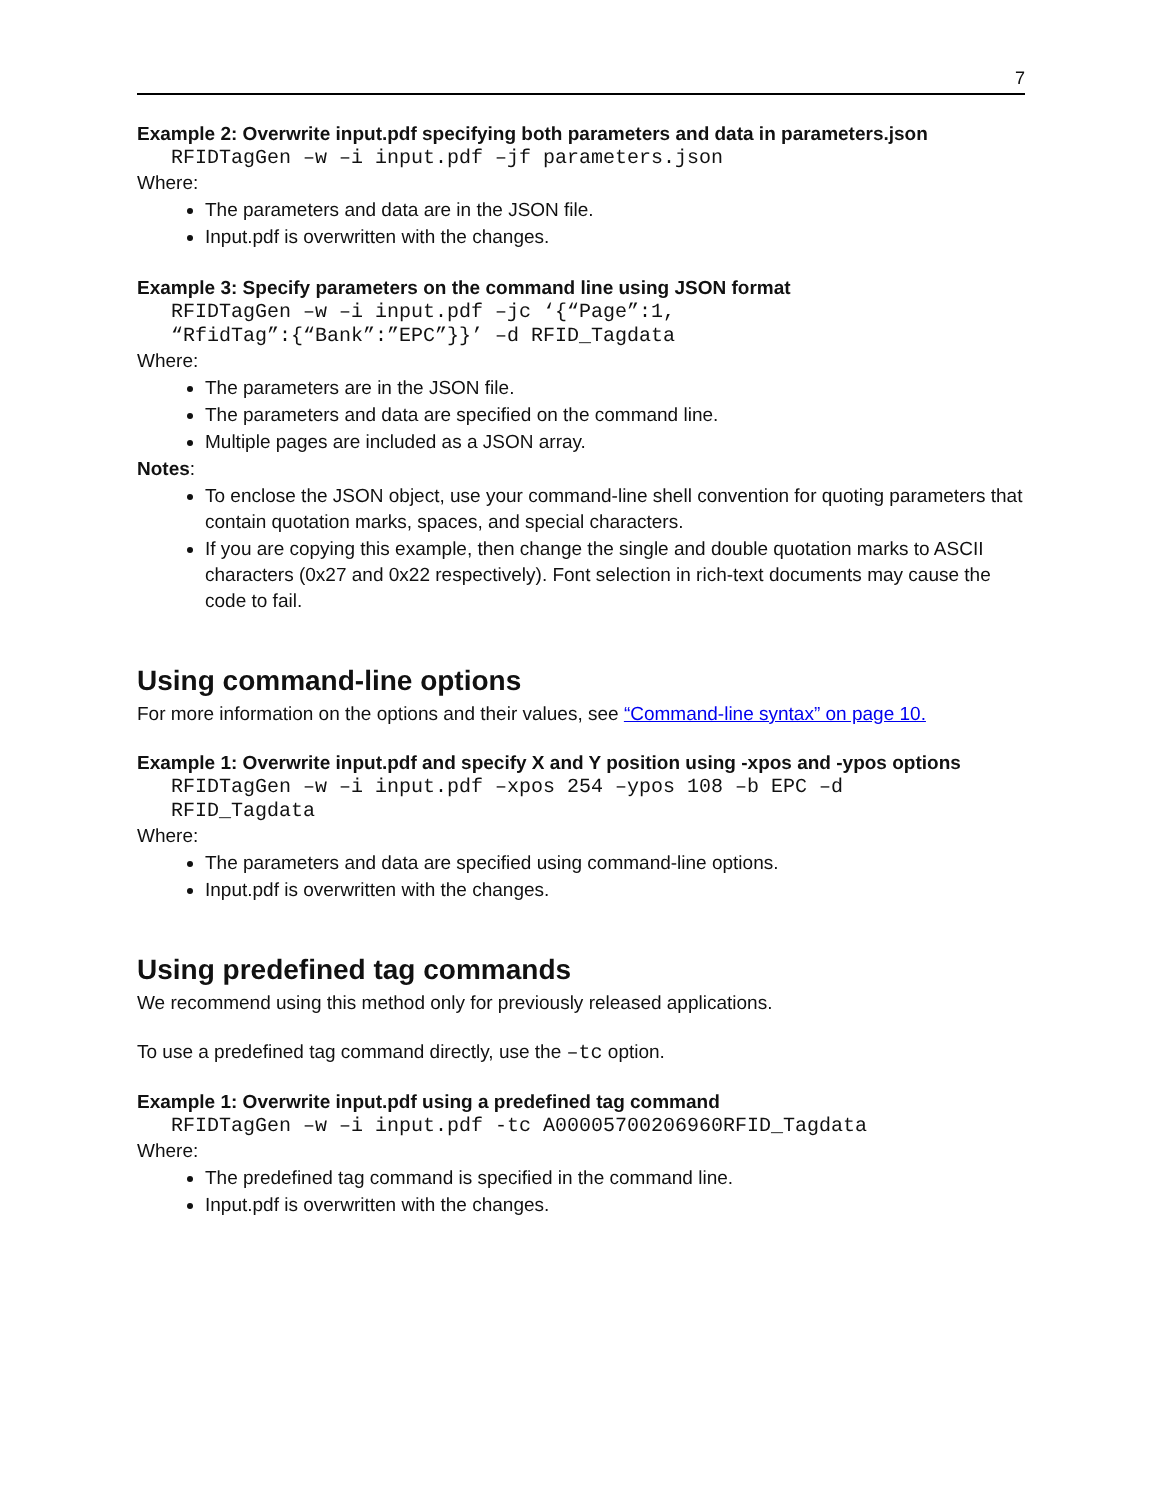7
Example 2: Overwrite input.pdf specifying both parameters and data in parameters.json
RFIDTagGen –w –i input.pdf –jf parameters.json
Where:
The parameters and data are in the JSON file.
Input.pdf is overwritten with the changes.
Example 3: Specify parameters on the command line using JSON format
RFIDTagGen –w –i input.pdf –jc ‘{“Page”:1,
“RfidTag”:{“Bank”:”EPC”}}’ –d RFID_Tagdata
Where:
The parameters are in the JSON file.
The parameters and data are specified on the command line.
Multiple pages are included as a JSON array.
Notes:
To enclose the JSON object, use your command-line shell convention for quoting parameters that contain quotation marks, spaces, and special characters.
If you are copying this example, then change the single and double quotation marks to ASCII characters (0x27 and 0x22 respectively). Font selection in rich-text documents may cause the code to fail.
Using command-line options
For more information on the options and their values, see “Command-line syntax” on page 10.
Example 1: Overwrite input.pdf and specify X and Y position using -xpos and -ypos options
RFIDTagGen –w –i input.pdf –xpos 254 –ypos 108 –b EPC –d
RFID_Tagdata
Where:
The parameters and data are specified using command-line options.
Input.pdf is overwritten with the changes.
Using predefined tag commands
We recommend using this method only for previously released applications.
To use a predefined tag command directly, use the –tc option.
Example 1: Overwrite input.pdf using a predefined tag command
RFIDTagGen –w –i input.pdf -tc A00005700206960RFID_Tagdata
Where:
The predefined tag command is specified in the command line.
Input.pdf is overwritten with the changes.